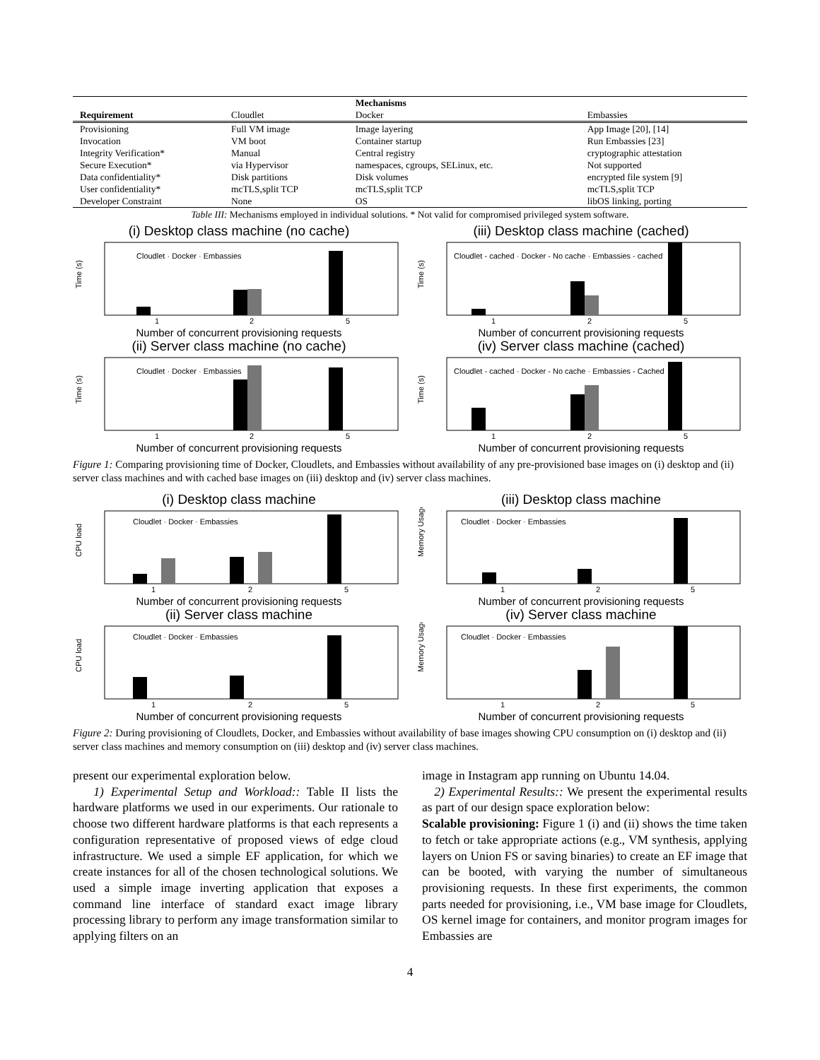| | | Mechanisms | |
| --- | --- | --- | --- |
| Requirement | Cloudlet | Docker | Embassies |
| Provisioning | Full VM image | Image layering | App Image [20], [14] |
| Invocation | VM boot | Container startup | Run Embassies [23] |
| Integrity Verification* | Manual | Central registry | cryptographic attestation |
| Secure Execution* | via Hypervisor | namespaces, cgroups, SELinux, etc. | Not supported |
| Data confidentiality* | Disk partitions | Disk volumes | encrypted file system [9] |
| User confidentiality* | mcTLS,split TCP | mcTLS,split TCP | mcTLS,split TCP |
| Developer Constraint | None | OS | libOS linking, porting |
Table III: Mechanisms employed in individual solutions. * Not valid for compromised privileged system software.
(i) Desktop class machine (no cache)
Time (s)
Cloudlet · Docker · Embassies
1
2
5
Number of concurrent provisioning requests
(iii) Desktop class machine (cached)
Time (s)
Cloudlet - cached · Docker - No cache · Embassies - cached
1
2
5
Number of concurrent provisioning requests
(ii) Server class machine (no cache)
Time (s)
Cloudlet · Docker · Embassies
1
2
5
Number of concurrent provisioning requests
(iv) Server class machine (cached)
Time (s)
Cloudlet - cached · Docker - No cache · Embassies - Cached
1
2
5
Number of concurrent provisioning requests
Figure 1: Comparing provisioning time of Docker, Cloudlets, and Embassies without availability of any pre-provisioned base images on (i) desktop and (ii) server class machines and with cached base images on (iii) desktop and (iv) server class machines.
(i) Desktop class machine
CPU load
Cloudlet · Docker · Embassies
1
2
5
Number of concurrent provisioning requests
(iii) Desktop class machine
Memory Usage
Cloudlet · Docker · Embassies
1
2
5
Number of concurrent provisioning requests
(ii) Server class machine
CPU load
Cloudlet · Docker · Embassies
1
2
5
Number of concurrent provisioning requests
(iv) Server class machine
Memory Usage
Cloudlet · Docker · Embassies
1
2
5
Number of concurrent provisioning requests
Figure 2: During provisioning of Cloudlets, Docker, and Embassies without availability of base images showing CPU consumption on (i) desktop and (ii) server class machines and memory consumption on (iii) desktop and (iv) server class machines.
present our experimental exploration below.
1) Experimental Setup and Workload:: Table II lists the hardware platforms we used in our experiments. Our rationale to choose two different hardware platforms is that each represents a configuration representative of proposed views of edge cloud infrastructure. We used a simple EF application, for which we create instances for all of the chosen technological solutions. We used a simple image inverting application that exposes a command line interface of standard exact image library processing library to perform any image transformation similar to applying filters on an
image in Instagram app running on Ubuntu 14.04.
2) Experimental Results:: We present the experimental results as part of our design space exploration below:
Scalable provisioning: Figure 1 (i) and (ii) shows the time taken to fetch or take appropriate actions (e.g., VM synthesis, applying layers on Union FS or saving binaries) to create an EF image that can be booted, with varying the number of simultaneous provisioning requests. In these first experiments, the common parts needed for provisioning, i.e., VM base image for Cloudlets, OS kernel image for containers, and monitor program images for Embassies are
4